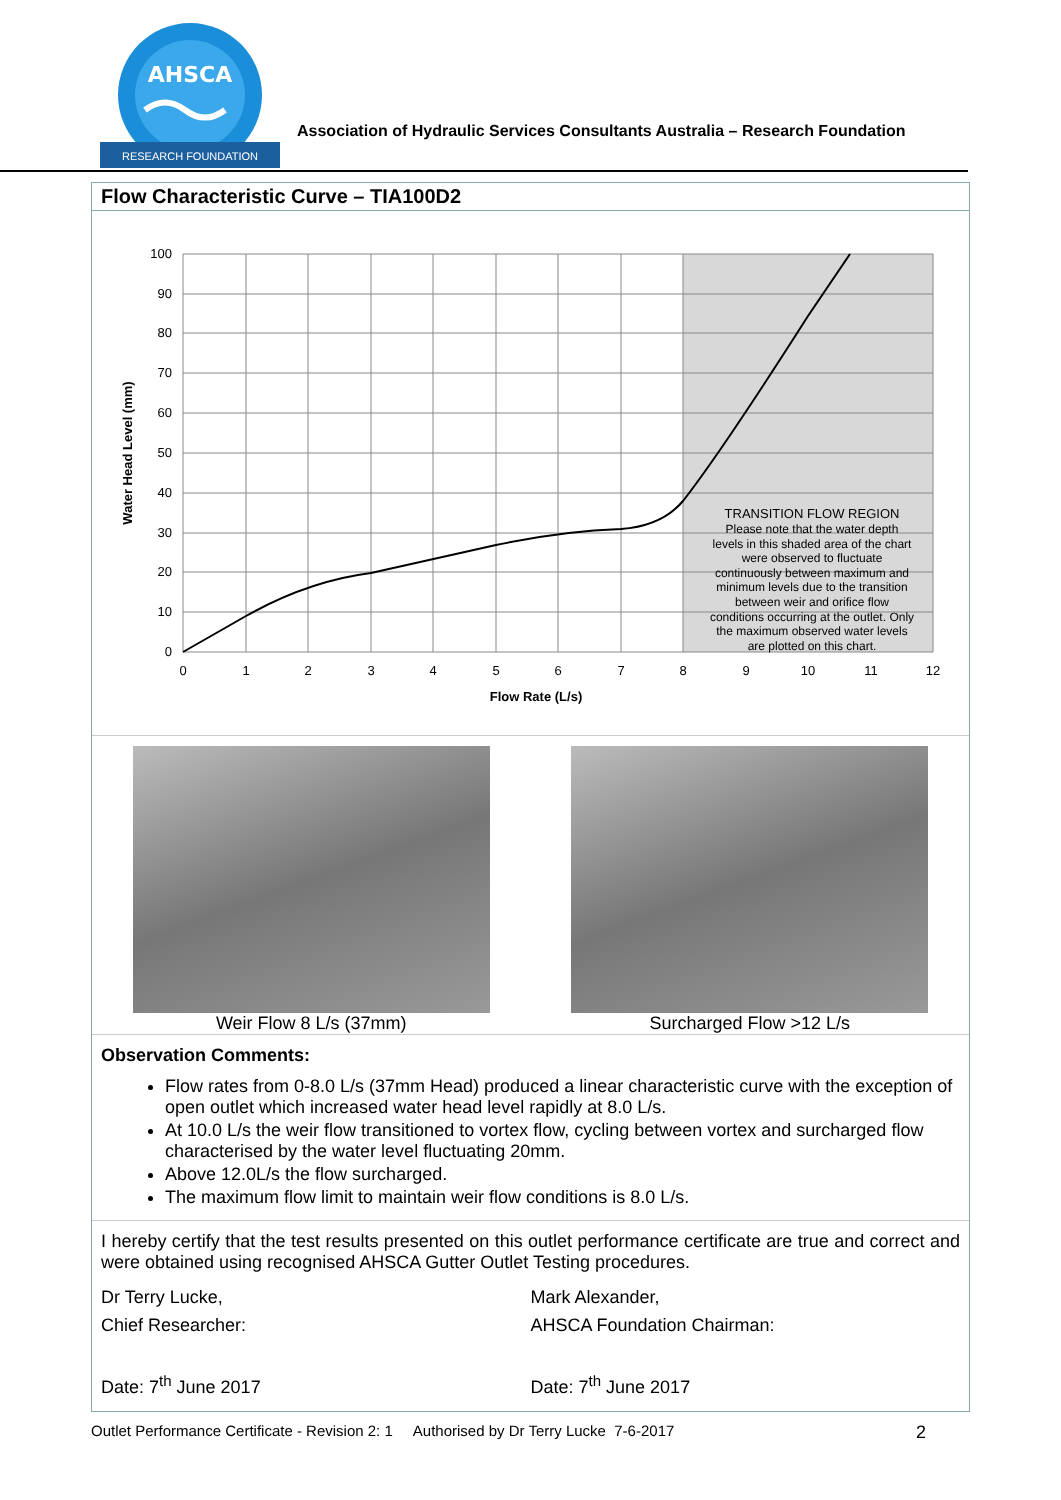AHSCA
RESEARCH FOUNDATION
Association of Hydraulic Services Consultants Australia – Research Foundation
Flow Characteristic Curve – TIA100D2
100
90
80
70
60
50
40
30
20
10
0
0
1
2
3
4
5
6
7
8
9
10
11
12
Flow Rate (L/s)
TRANSITION FLOW REGION
Please note that the water depth
levels in this shaded area of the chart
were observed to fluctuate
continuously between maximum and
minimum levels due to the transition
between weir and orifice flow
conditions occurring at the outlet. Only
the maximum observed water levels
are plotted on this chart.
Water Head Level (mm)
Weir Flow 8 L/s (37mm) Surcharged Flow >12 L/s
Observation Comments:
Flow rates from 0-8.0 L/s (37mm Head) produced a linear characteristic curve with the exception of open outlet which increased water head level rapidly at 8.0 L/s.
At 10.0 L/s the weir flow transitioned to vortex flow, cycling between vortex and surcharged flow characterised by the water level fluctuating 20mm.
Above 12.0L/s the flow surcharged.
The maximum flow limit to maintain weir flow conditions is 8.0 L/s.
I hereby certify that the test results presented on this outlet performance certificate are true and correct and were obtained using recognised AHSCA Gutter Outlet Testing procedures.
Dr Terry Lucke,
Chief Researcher:
Date: 7<sup>th</sup> June 2017
Mark Alexander,
AHSCA Foundation Chairman:
Date: 7<sup>th</sup> June 2017
Outlet Performance Certificate - Revision 2: 1 Authorised by Dr Terry Lucke 7-6-2017 2